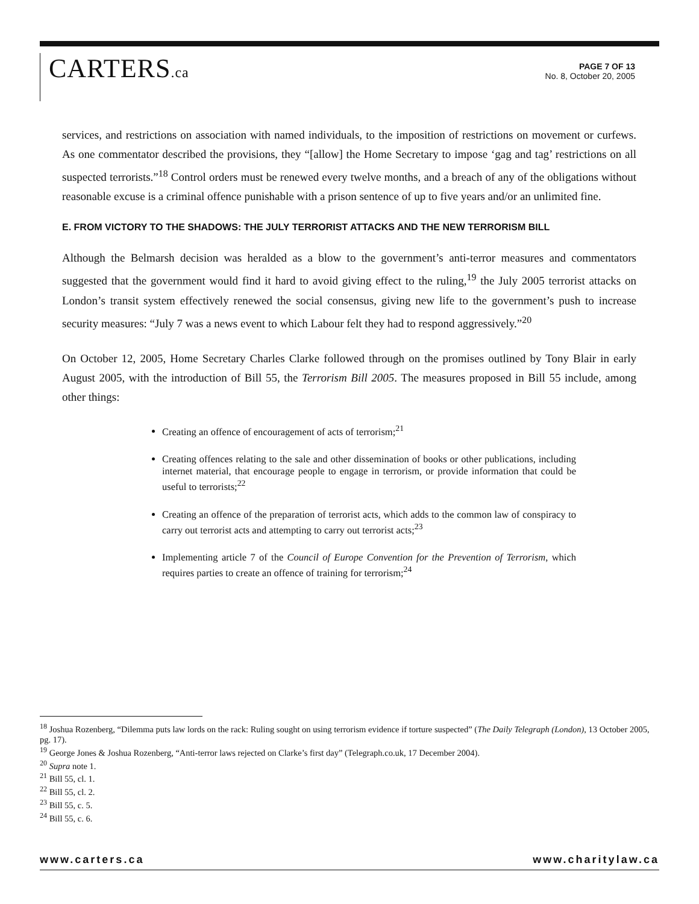CARTERS.ca
PAGE 7 OF 13
No. 8, October 20, 2005
services, and restrictions on association with named individuals, to the imposition of restrictions on movement or curfews. As one commentator described the provisions, they “[allow] the Home Secretary to impose ‘gag and tag’ restrictions on all suspected terrorists.”<sup>18</sup> Control orders must be renewed every twelve months, and a breach of any of the obligations without reasonable excuse is a criminal offence punishable with a prison sentence of up to five years and/or an unlimited fine.
E. FROM VICTORY TO THE SHADOWS: THE JULY TERRORIST ATTACKS AND THE NEW TERRORISM BILL
Although the Belmarsh decision was heralded as a blow to the government’s anti-terror measures and commentators suggested that the government would find it hard to avoid giving effect to the ruling,<sup>19</sup> the July 2005 terrorist attacks on London’s transit system effectively renewed the social consensus, giving new life to the government’s push to increase security measures: “July 7 was a news event to which Labour felt they had to respond aggressively.”<sup>20</sup>
On October 12, 2005, Home Secretary Charles Clarke followed through on the promises outlined by Tony Blair in early August 2005, with the introduction of Bill 55, the Terrorism Bill 2005. The measures proposed in Bill 55 include, among other things:
Creating an offence of encouragement of acts of terrorism;<sup>21</sup>
Creating offences relating to the sale and other dissemination of books or other publications, including internet material, that encourage people to engage in terrorism, or provide information that could be useful to terrorists;<sup>22</sup>
Creating an offence of the preparation of terrorist acts, which adds to the common law of conspiracy to carry out terrorist acts and attempting to carry out terrorist acts;<sup>23</sup>
Implementing article 7 of the Council of Europe Convention for the Prevention of Terrorism, which requires parties to create an offence of training for terrorism;<sup>24</sup>
<sup>18</sup> Joshua Rozenberg, “Dilemma puts law lords on the rack: Ruling sought on using terrorism evidence if torture suspected” (The Daily Telegraph (London), 13 October 2005, pg. 17).
<sup>19</sup> George Jones & Joshua Rozenberg, “Anti-terror laws rejected on Clarke’s first day” (Telegraph.co.uk, 17 December 2004).
<sup>20</sup> Supra note 1.
<sup>21</sup> Bill 55, cl. 1.
<sup>22</sup> Bill 55, cl. 2.
<sup>23</sup> Bill 55, c. 5.
<sup>24</sup> Bill 55, c. 6.
www.carters.ca www.charitylaw.ca